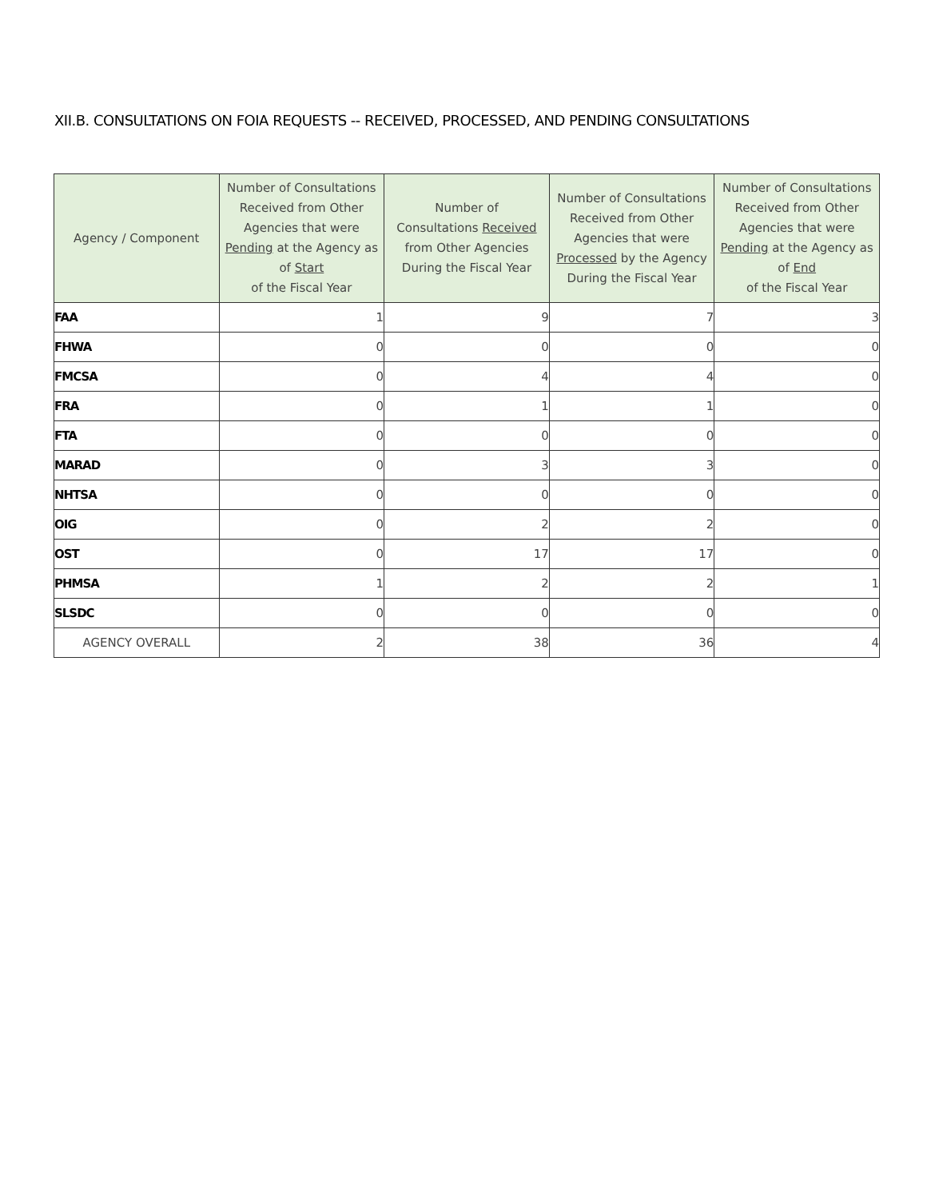XII.B. CONSULTATIONS ON FOIA REQUESTS -- RECEIVED, PROCESSED, AND PENDING CONSULTATIONS
| Agency / Component | Number of Consultations Received from Other Agencies that were Pending at the Agency as of Start of the Fiscal Year | Number of Consultations Received from Other Agencies During the Fiscal Year | Number of Consultations Received from Other Agencies that were Processed by the Agency During the Fiscal Year | Number of Consultations Received from Other Agencies that were Pending at the Agency as of End of the Fiscal Year |
| --- | --- | --- | --- | --- |
| FAA | 1 | 9 | 7 | 3 |
| FHWA | 0 | 0 | 0 | 0 |
| FMCSA | 0 | 4 | 4 | 0 |
| FRA | 0 | 1 | 1 | 0 |
| FTA | 0 | 0 | 0 | 0 |
| MARAD | 0 | 3 | 3 | 0 |
| NHTSA | 0 | 0 | 0 | 0 |
| OIG | 0 | 2 | 2 | 0 |
| OST | 0 | 17 | 17 | 0 |
| PHMSA | 1 | 2 | 2 | 1 |
| SLSDC | 0 | 0 | 0 | 0 |
| AGENCY OVERALL | 2 | 38 | 36 | 4 |